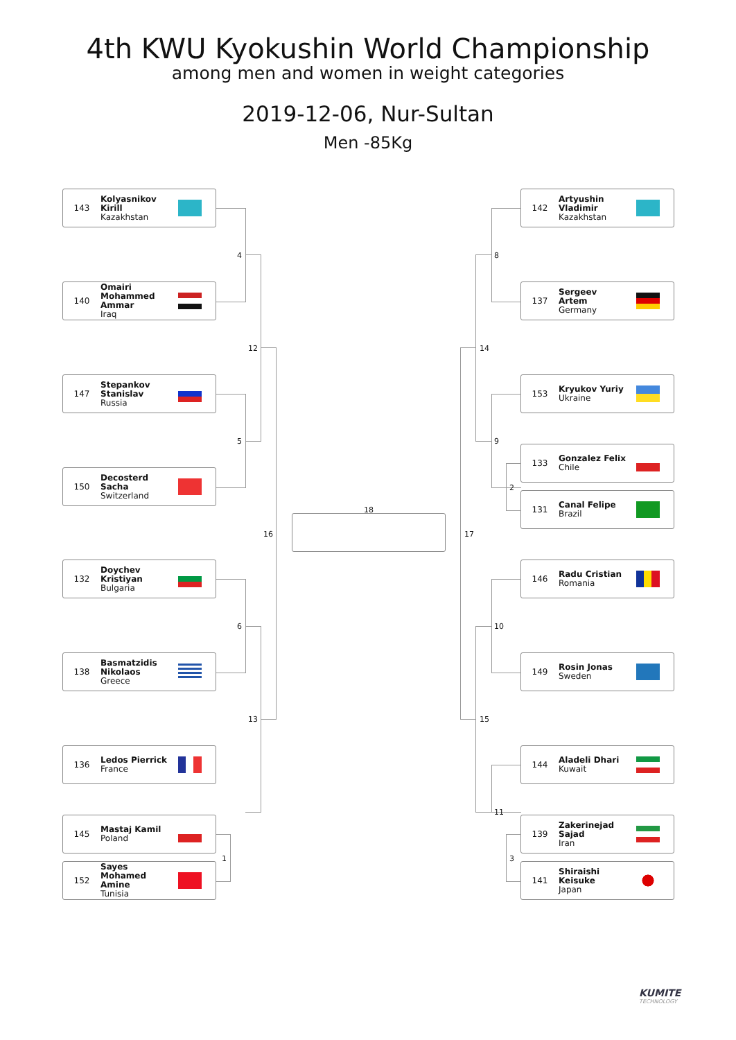4th KWU Kyokushin World Championship
among men and women in weight categories
2019-12-06, Nur-Sultan
Men -85Kg
143 Kolyasnikov
Kirill
Kazakhstan
140 Omairi
Mohammed
Ammar
Iraq
147 Stepankov
Stanislav
Russia
150 Decosterd
Sacha
Switzerland
132 Doychev
Kristiyan
Bulgaria
138 Basmatzidis
Nikolaos
Greece
136 Ledos Pierrick
France
145 Mastaj Kamil
Poland
152 Sayes
Mohamed
Amine
Tunisia
142 Artyushin
Vladimir
Kazakhstan
137 Sergeev
Artem
Germany
153 Kryukov Yuriy
Ukraine
133 Gonzalez Felix
Chile
131 Canal Felipe
Brazil
146 Radu Cristian
Romania
149 Rosin Jonas
Sweden
144 Aladeli Dhari
Kuwait
139 Zakerinejad
Sajad
Iran
141 Shiraishi
Keisuke
Japan
4
5
6
1
12
13
16
8
9
2
10
11
3
14
15
17
18
KUMITE
TECHNOLOGY